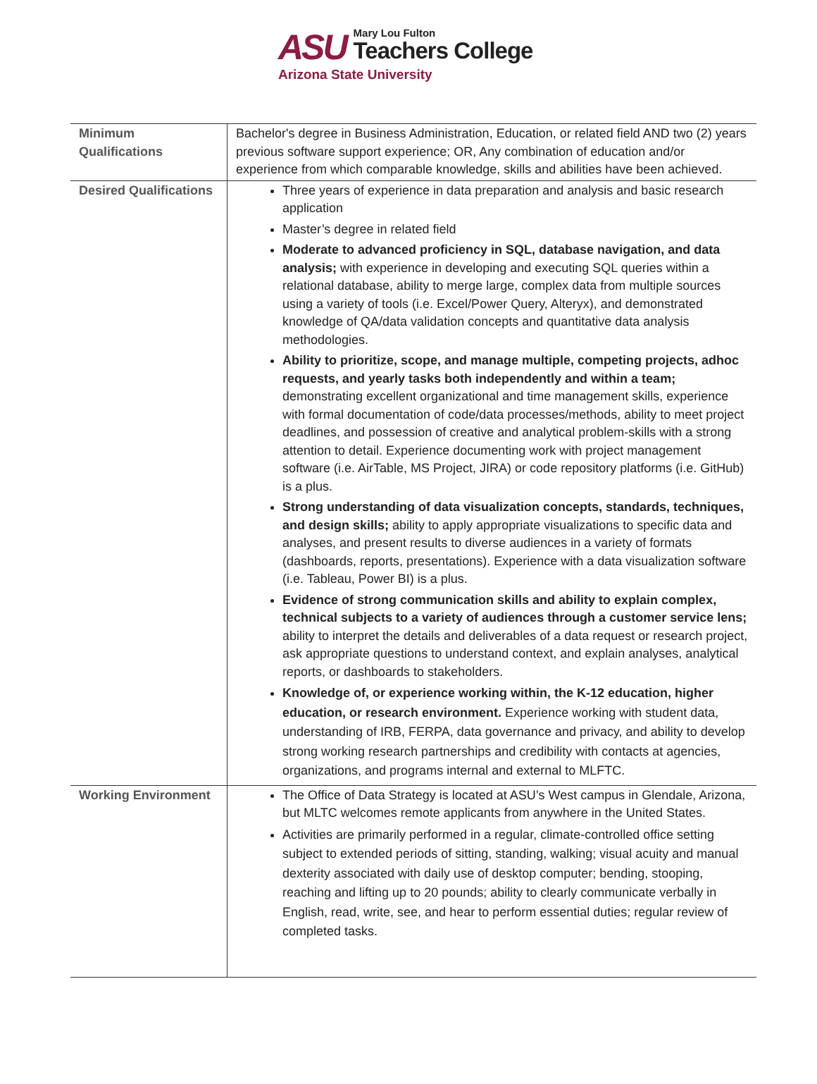ASU
Mary Lou Fulton
Teachers College
Arizona State University
| Minimum Qualifications | Bachelor's degree in Business Administration, Education, or related field AND two (2) years previous software support experience; OR, Any combination of education and/or experience from which comparable knowledge, skills and abilities have been achieved. |
| Desired Qualifications | Three years of experience in data preparation and analysis and basic research application Master’s degree in related field Moderate to advanced proficiency in SQL, database navigation, and data analysis; with experience in developing and executing SQL queries within a relational database, ability to merge large, complex data from multiple sources using a variety of tools (i.e. Excel/Power Query, Alteryx), and demonstrated knowledge of QA/data validation concepts and quantitative data analysis methodologies. Ability to prioritize, scope, and manage multiple, competing projects, adhoc requests, and yearly tasks both independently and within a team; demonstrating excellent organizational and time management skills, experience with formal documentation of code/data processes/methods, ability to meet project deadlines, and possession of creative and analytical problem-skills with a strong attention to detail. Experience documenting work with project management software (i.e. AirTable, MS Project, JIRA) or code repository platforms (i.e. GitHub) is a plus. Strong understanding of data visualization concepts, standards, techniques, and design skills; ability to apply appropriate visualizations to specific data and analyses, and present results to diverse audiences in a variety of formats (dashboards, reports, presentations). Experience with a data visualization software (i.e. Tableau, Power BI) is a plus. Evidence of strong communication skills and ability to explain complex, technical subjects to a variety of audiences through a customer service lens; ability to interpret the details and deliverables of a data request or research project, ask appropriate questions to understand context, and explain analyses, analytical reports, or dashboards to stakeholders. Knowledge of, or experience working within, the K-12 education, higher education, or research environment. Experience working with student data, understanding of IRB, FERPA, data governance and privacy, and ability to develop strong working research partnerships and credibility with contacts at agencies, organizations, and programs internal and external to MLFTC. |
| Working Environment | The Office of Data Strategy is located at ASU’s West campus in Glendale, Arizona, but MLTC welcomes remote applicants from anywhere in the United States. Activities are primarily performed in a regular, climate-controlled office setting subject to extended periods of sitting, standing, walking; visual acuity and manual dexterity associated with daily use of desktop computer; bending, stooping, reaching and lifting up to 20 pounds; ability to clearly communicate verbally in English, read, write, see, and hear to perform essential duties; regular review of completed tasks. |